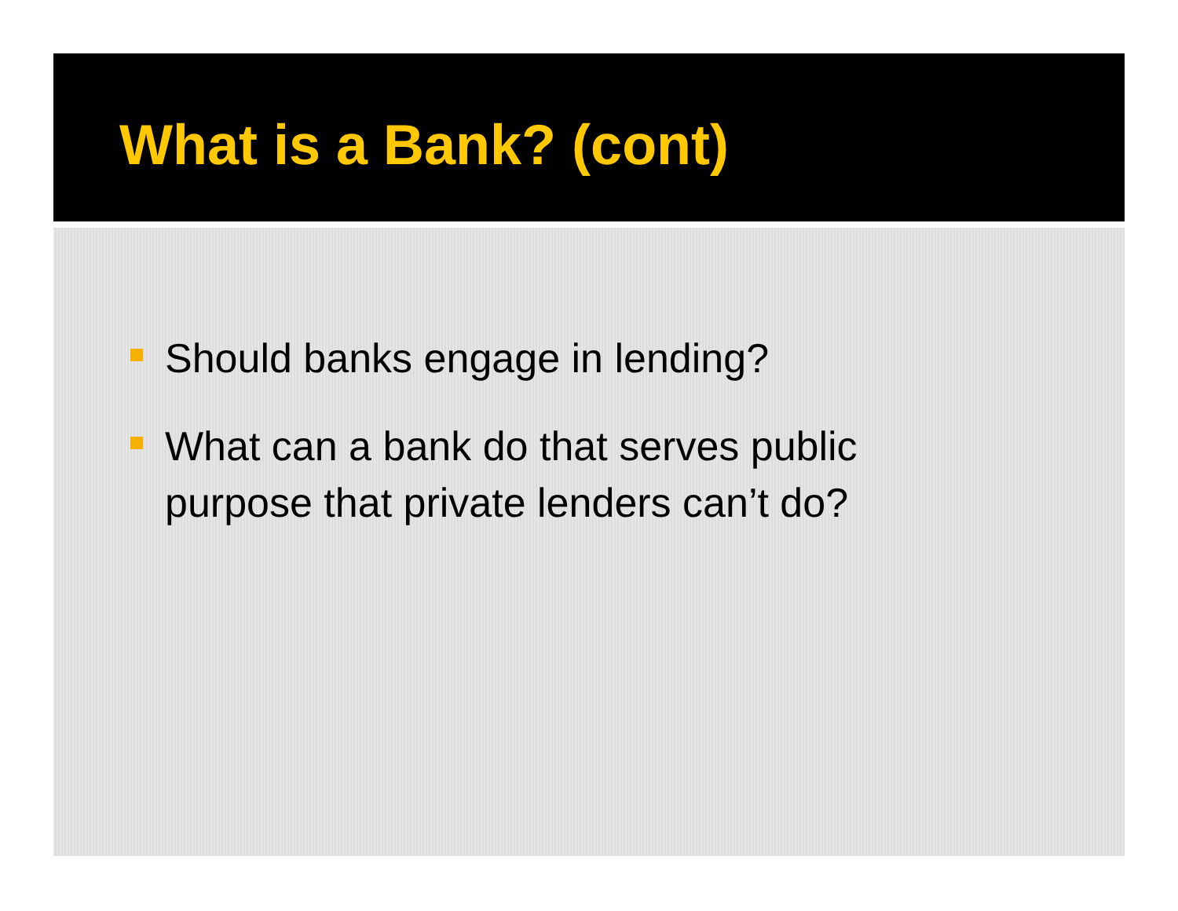What is a Bank? (cont)
Should banks engage in lending?
What can a bank do that serves public purpose that private lenders can’t do?